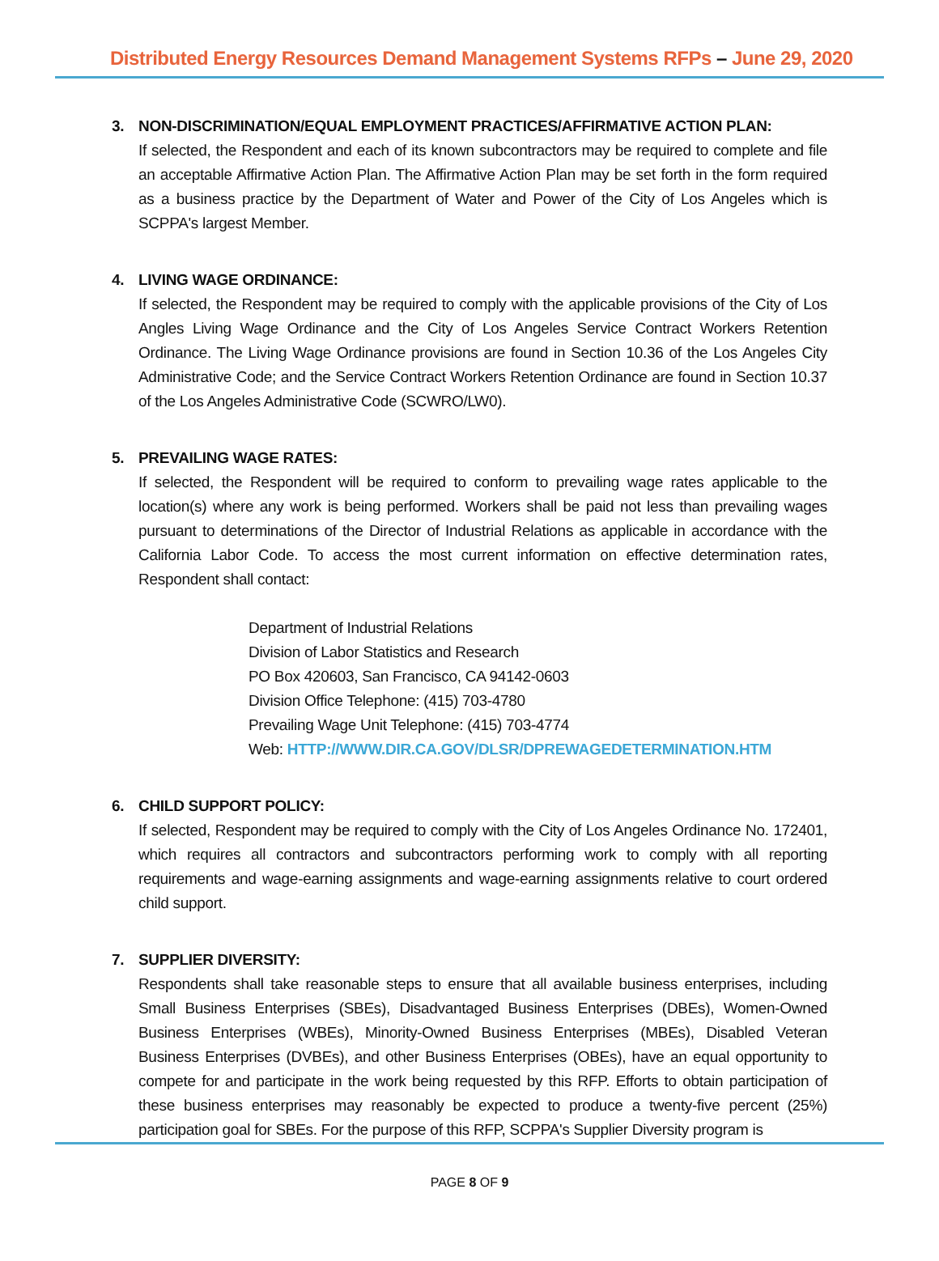Distributed Energy Resources Demand Management Systems RFPs – June 29, 2020
3. NON-DISCRIMINATION/EQUAL EMPLOYMENT PRACTICES/AFFIRMATIVE ACTION PLAN:
If selected, the Respondent and each of its known subcontractors may be required to complete and file an acceptable Affirmative Action Plan. The Affirmative Action Plan may be set forth in the form required as a business practice by the Department of Water and Power of the City of Los Angeles which is SCPPA's largest Member.
4. LIVING WAGE ORDINANCE:
If selected, the Respondent may be required to comply with the applicable provisions of the City of Los Angles Living Wage Ordinance and the City of Los Angeles Service Contract Workers Retention Ordinance. The Living Wage Ordinance provisions are found in Section 10.36 of the Los Angeles City Administrative Code; and the Service Contract Workers Retention Ordinance are found in Section 10.37 of the Los Angeles Administrative Code (SCWRO/LW0).
5. PREVAILING WAGE RATES:
If selected, the Respondent will be required to conform to prevailing wage rates applicable to the location(s) where any work is being performed. Workers shall be paid not less than prevailing wages pursuant to determinations of the Director of Industrial Relations as applicable in accordance with the California Labor Code. To access the most current information on effective determination rates, Respondent shall contact:
Department of Industrial Relations
Division of Labor Statistics and Research
PO Box 420603, San Francisco, CA 94142-0603
Division Office Telephone: (415) 703-4780
Prevailing Wage Unit Telephone: (415) 703-4774
Web: HTTP://WWW.DIR.CA.GOV/DLSR/DPREWAGEDETERMINATION.HTM
6. CHILD SUPPORT POLICY:
If selected, Respondent may be required to comply with the City of Los Angeles Ordinance No. 172401, which requires all contractors and subcontractors performing work to comply with all reporting requirements and wage-earning assignments and wage-earning assignments relative to court ordered child support.
7. SUPPLIER DIVERSITY:
Respondents shall take reasonable steps to ensure that all available business enterprises, including Small Business Enterprises (SBEs), Disadvantaged Business Enterprises (DBEs), Women-Owned Business Enterprises (WBEs), Minority-Owned Business Enterprises (MBEs), Disabled Veteran Business Enterprises (DVBEs), and other Business Enterprises (OBEs), have an equal opportunity to compete for and participate in the work being requested by this RFP. Efforts to obtain participation of these business enterprises may reasonably be expected to produce a twenty-five percent (25%) participation goal for SBEs. For the purpose of this RFP, SCPPA's Supplier Diversity program is
PAGE 8 OF 9